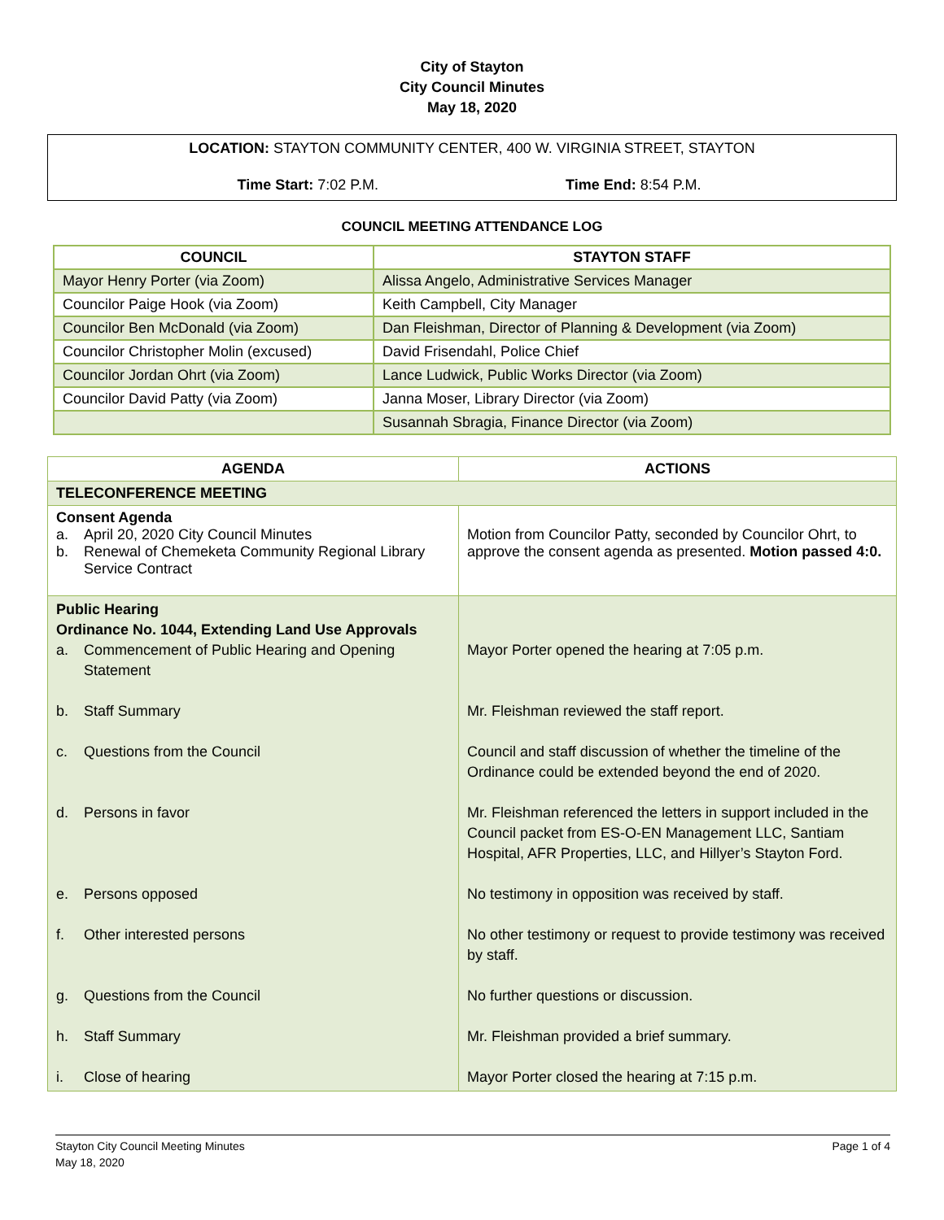City of Stayton
City Council Minutes
May 18, 2020
LOCATION: STAYTON COMMUNITY CENTER, 400 W. VIRGINIA STREET, STAYTON
Time Start: 7:02 P.M. Time End: 8:54 P.M.
COUNCIL MEETING ATTENDANCE LOG
| COUNCIL | STAYTON STAFF |
| --- | --- |
| Mayor Henry Porter (via Zoom) | Alissa Angelo, Administrative Services Manager |
| Councilor Paige Hook (via Zoom) | Keith Campbell, City Manager |
| Councilor Ben McDonald (via Zoom) | Dan Fleishman, Director of Planning & Development (via Zoom) |
| Councilor Christopher Molin (excused) | David Frisendahl, Police Chief |
| Councilor Jordan Ohrt (via Zoom) | Lance Ludwick, Public Works Director (via Zoom) |
| Councilor David Patty (via Zoom) | Janna Moser, Library Director (via Zoom) |
| | Susannah Sbragia, Finance Director (via Zoom) |
| AGENDA | ACTIONS |
| --- | --- |
| TELECONFERENCE MEETING | |
| Consent Agenda a. April 20, 2020 City Council Minutes b. Renewal of Chemeketa Community Regional Library Service Contract | Motion from Councilor Patty, seconded by Councilor Ohrt, to approve the consent agenda as presented. Motion passed 4:0. |
| Public Hearing Ordinance No. 1044, Extending Land Use Approvals a. Commencement of Public Hearing and Opening Statement b. Staff Summary c. Questions from the Council d. Persons in favor e. Persons opposed f. Other interested persons g. Questions from the Council h. Staff Summary i. Close of hearing | Mayor Porter opened the hearing at 7:05 p.m. Mr. Fleishman reviewed the staff report. Council and staff discussion of whether the timeline of the Ordinance could be extended beyond the end of 2020. Mr. Fleishman referenced the letters in support included in the Council packet from ES-O-EN Management LLC, Santiam Hospital, AFR Properties, LLC, and Hillyer’s Stayton Ford. No testimony in opposition was received by staff. No other testimony or request to provide testimony was received by staff. No further questions or discussion. Mr. Fleishman provided a brief summary. Mayor Porter closed the hearing at 7:15 p.m. |
Stayton City Council Meeting Minutes
May 18, 2020
Page 1 of 4